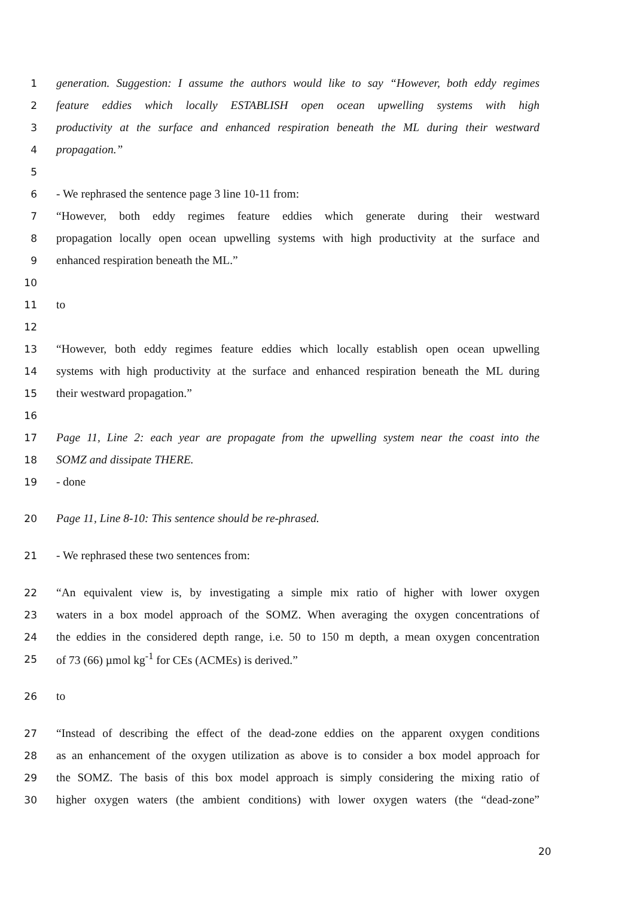1 generation. Suggestion: I assume the authors would like to say “However, both eddy regimes
2 feature eddies which locally ESTABLISH open ocean upwelling systems with high
3 productivity at the surface and enhanced respiration beneath the ML during their westward
4 propagation.”
5
6 - We rephrased the sentence page 3 line 10-11 from:
7 “However, both eddy regimes feature eddies which generate during their westward
8 propagation locally open ocean upwelling systems with high productivity at the surface and
9 enhanced respiration beneath the ML.”
10
11 to
12
13 “However, both eddy regimes feature eddies which locally establish open ocean upwelling
14 systems with high productivity at the surface and enhanced respiration beneath the ML during
15 their westward propagation.”
16
17 Page 11, Line 2: each year are propagate from the upwelling system near the coast into the
18 SOMZ and dissipate THERE.
19 - done
20 Page 11, Line 8-10: This sentence should be re-phrased.
21 - We rephrased these two sentences from:
22 “An equivalent view is, by investigating a simple mix ratio of higher with lower oxygen
23 waters in a box model approach of the SOMZ. When averaging the oxygen concentrations of
24 the eddies in the considered depth range, i.e. 50 to 150 m depth, a mean oxygen concentration
25 of 73 (66) µmol kg<sup>-1</sup> for CEs (ACMEs) is derived.”
26 to
27 “Instead of describing the effect of the dead-zone eddies on the apparent oxygen conditions
28 as an enhancement of the oxygen utilization as above is to consider a box model approach for
29 the SOMZ. The basis of this box model approach is simply considering the mixing ratio of
30 higher oxygen waters (the ambient conditions) with lower oxygen waters (the “dead-zone”
20